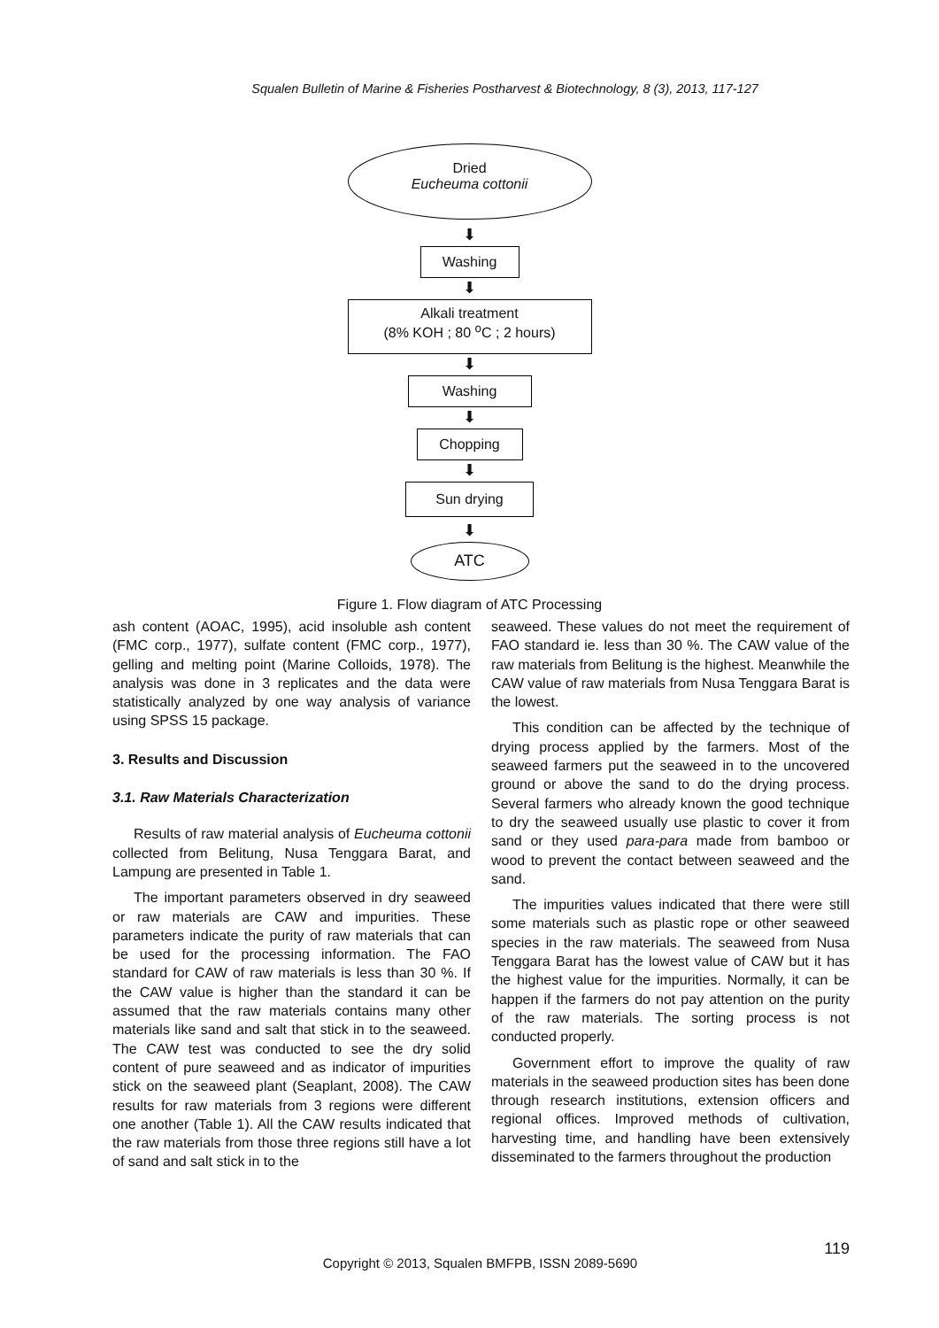Squalen Bulletin of Marine & Fisheries Postharvest & Biotechnology, 8 (3), 2013, 117-127
Dried
Eucheuma cottonii
⬇
Washing
⬇
Alkali treatment
(8% KOH ; 80 <sup>o</sup>C ; 2 hours)
⬇
Washing
⬇
Chopping
⬇
Sun drying
⬇
ATC
Figure 1. Flow diagram of ATC Processing
ash content (AOAC, 1995), acid insoluble ash content (FMC corp., 1977), sulfate content (FMC corp., 1977), gelling and melting point (Marine Colloids, 1978). The analysis was done in 3 replicates and the data were statistically analyzed by one way analysis of variance using SPSS 15 package.
3. Results and Discussion
3.1. Raw Materials Characterization
Results of raw material analysis of Eucheuma cottonii collected from Belitung, Nusa Tenggara Barat, and Lampung are presented in Table 1.
The important parameters observed in dry seaweed or raw materials are CAW and impurities. These parameters indicate the purity of raw materials that can be used for the processing information. The FAO standard for CAW of raw materials is less than 30 %. If the CAW value is higher than the standard it can be assumed that the raw materials contains many other materials like sand and salt that stick in to the seaweed. The CAW test was conducted to see the dry solid content of pure seaweed and as indicator of impurities stick on the seaweed plant (Seaplant, 2008). The CAW results for raw materials from 3 regions were different one another (Table 1). All the CAW results indicated that the raw materials from those three regions still have a lot of sand and salt stick in to the
seaweed. These values do not meet the requirement of FAO standard ie. less than 30 %. The CAW value of the raw materials from Belitung is the highest. Meanwhile the CAW value of raw materials from Nusa Tenggara Barat is the lowest.
This condition can be affected by the technique of drying process applied by the farmers. Most of the seaweed farmers put the seaweed in to the uncovered ground or above the sand to do the drying process. Several farmers who already known the good technique to dry the seaweed usually use plastic to cover it from sand or they used para-para made from bamboo or wood to prevent the contact between seaweed and the sand.
The impurities values indicated that there were still some materials such as plastic rope or other seaweed species in the raw materials. The seaweed from Nusa Tenggara Barat has the lowest value of CAW but it has the highest value for the impurities. Normally, it can be happen if the farmers do not pay attention on the purity of the raw materials. The sorting process is not conducted properly.
Government effort to improve the quality of raw materials in the seaweed production sites has been done through research institutions, extension officers and regional offices. Improved methods of cultivation, harvesting time, and handling have been extensively disseminated to the farmers throughout the production
119
Copyright © 2013, Squalen BMFPB, ISSN 2089-5690